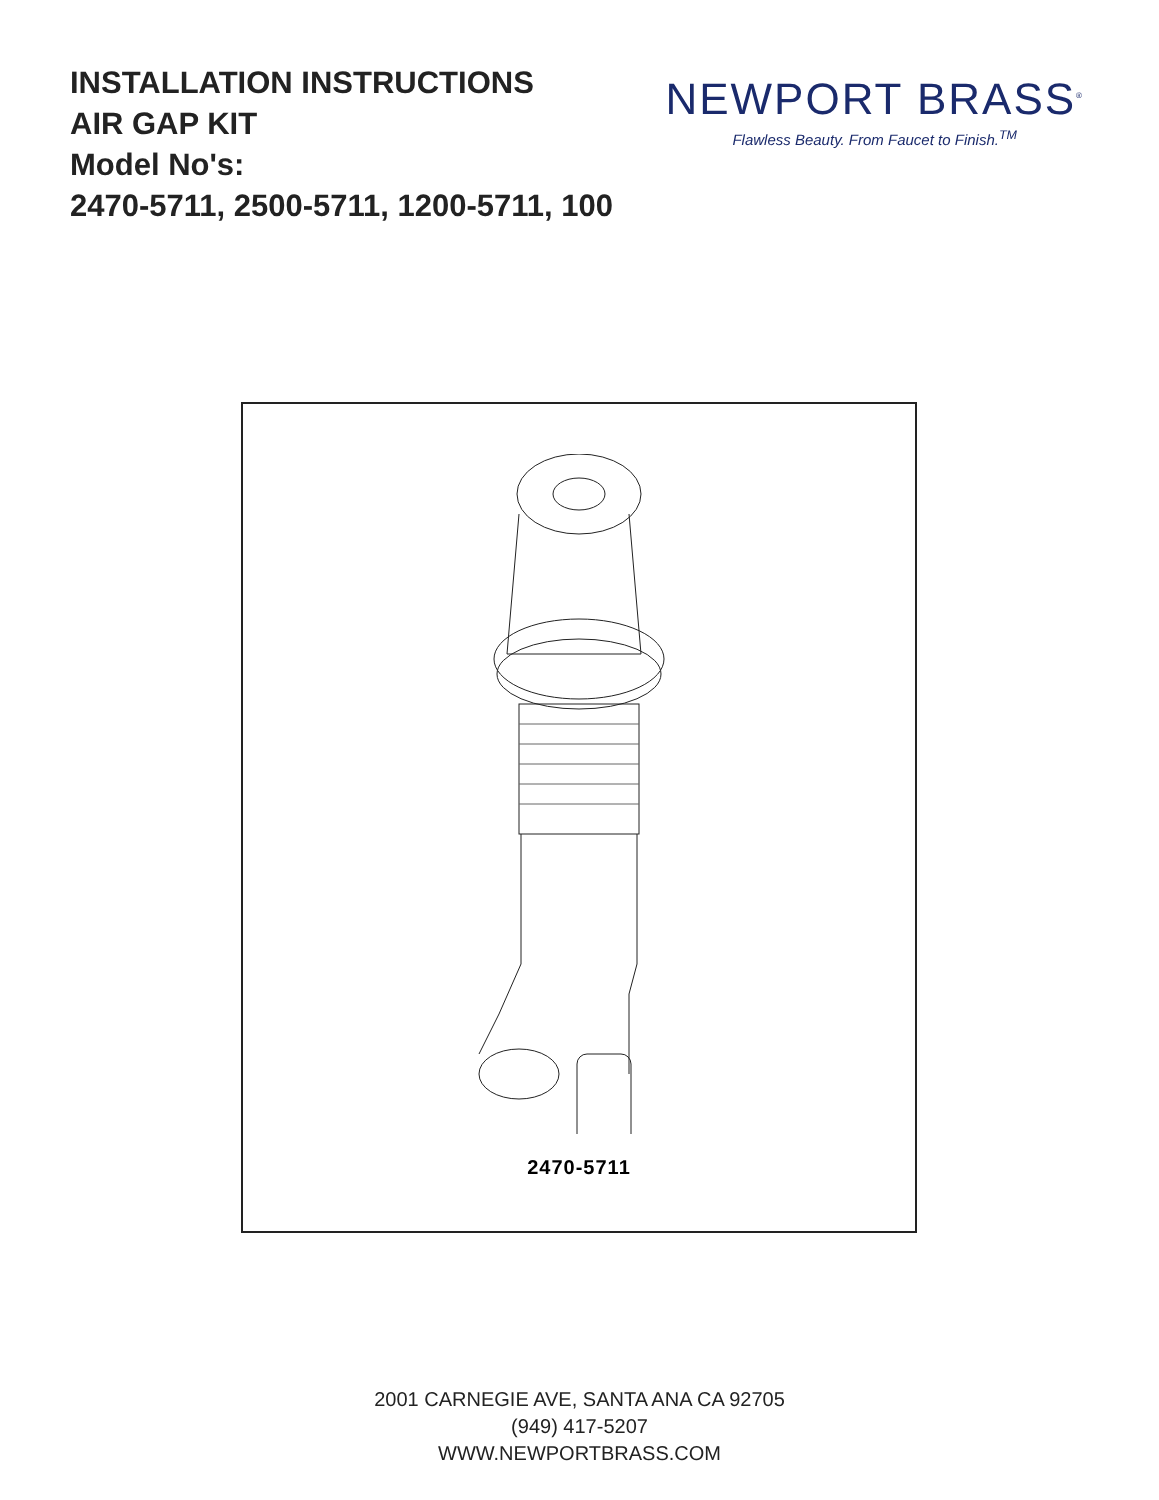INSTALLATION INSTRUCTIONS
AIR GAP KIT
Model No's:
2470-5711, 2500-5711, 1200-5711, 100
NEWPORT BRASS<sup>®</sup>
Flawless Beauty. From Faucet to Finish.<sup>TM</sup>
2470-5711
2001 CARNEGIE AVE, SANTA ANA CA 92705
(949) 417-5207
WWW.NEWPORTBRASS.COM